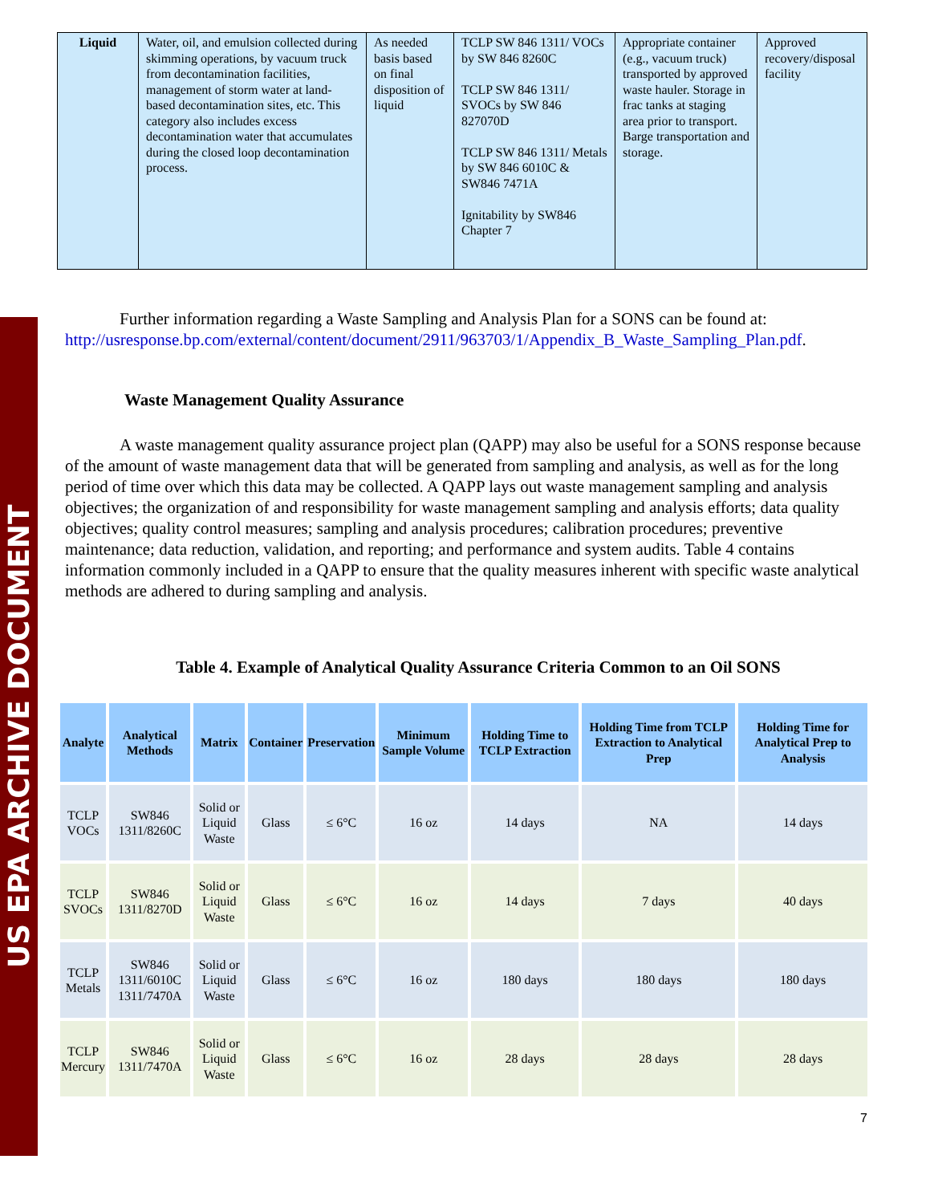US EPA ARCHIVE DOCUMENT
| Liquid | Water, oil, and emulsion collected during skimming operations, by vacuum truck from decontamination facilities, management of storm water at land-based decontamination sites, etc. This category also includes excess decontamination water that accumulates during the closed loop decontamination process. | As needed basis based on final disposition of liquid | TCLP SW 846 1311/ VOCs by SW 846 8260C TCLP SW 846 1311/ SVOCs by SW 846 827070D TCLP SW 846 1311/ Metals by SW 846 6010C & SW846 7471A Ignitability by SW846 Chapter 7 | Appropriate container (e.g., vacuum truck) transported by approved waste hauler. Storage in frac tanks at staging area prior to transport. Barge transportation and storage. | Approved recovery/disposal facility |
Further information regarding a Waste Sampling and Analysis Plan for a SONS can be found at: http://usresponse.bp.com/external/content/document/2911/963703/1/Appendix_B_Waste_Sampling_Plan.pdf.
Waste Management Quality Assurance
A waste management quality assurance project plan (QAPP) may also be useful for a SONS response because of the amount of waste management data that will be generated from sampling and analysis, as well as for the long period of time over which this data may be collected. A QAPP lays out waste management sampling and analysis objectives; the organization of and responsibility for waste management sampling and analysis efforts; data quality objectives; quality control measures; sampling and analysis procedures; calibration procedures; preventive maintenance; data reduction, validation, and reporting; and performance and system audits. Table 4 contains information commonly included in a QAPP to ensure that the quality measures inherent with specific waste analytical methods are adhered to during sampling and analysis.
Table 4. Example of Analytical Quality Assurance Criteria Common to an Oil SONS
| Analyte | Analytical Methods | Matrix | Container | Preservation | Minimum Sample Volume | Holding Time to TCLP Extraction | Holding Time from TCLP Extraction to Analytical Prep | Holding Time for Analytical Prep to Analysis |
| --- | --- | --- | --- | --- | --- | --- | --- | --- |
| TCLP VOCs | SW846 1311/8260C | Solid or Liquid Waste | Glass | ≤ 6°C | 16 oz | 14 days | NA | 14 days |
| TCLP SVOCs | SW846 1311/8270D | Solid or Liquid Waste | Glass | ≤ 6°C | 16 oz | 14 days | 7 days | 40 days |
| TCLP Metals | SW846 1311/6010C 1311/7470A | Solid or Liquid Waste | Glass | ≤ 6°C | 16 oz | 180 days | 180 days | 180 days |
| TCLP Mercury | SW846 1311/7470A | Solid or Liquid Waste | Glass | ≤ 6°C | 16 oz | 28 days | 28 days | 28 days |
7